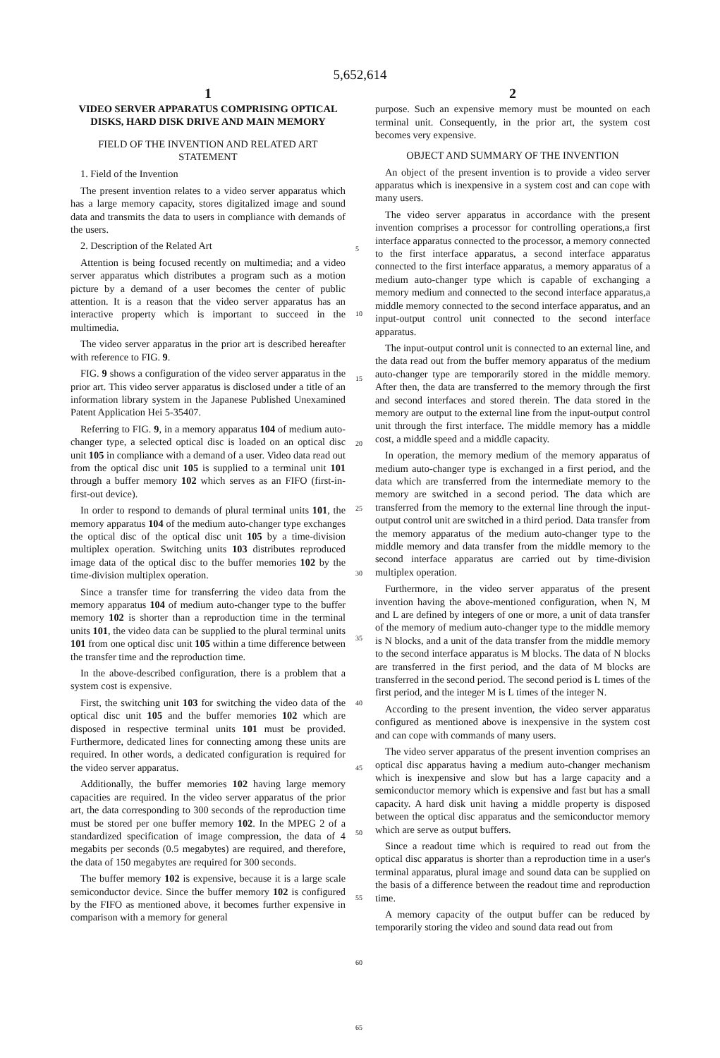5,652,614
1
VIDEO SERVER APPARATUS COMPRISING OPTICAL DISKS, HARD DISK DRIVE AND MAIN MEMORY
FIELD OF THE INVENTION AND RELATED ART STATEMENT
1. Field of the Invention
The present invention relates to a video server apparatus which has a large memory capacity, stores digitalized image and sound data and transmits the data to users in compliance with demands of the users.
2. Description of the Related Art
Attention is being focused recently on multimedia; and a video server apparatus which distributes a program such as a motion picture by a demand of a user becomes the center of public attention. It is a reason that the video server apparatus has an interactive property which is important to succeed in the multimedia.
The video server apparatus in the prior art is described hereafter with reference to FIG. 9.
FIG. 9 shows a configuration of the video server apparatus in the prior art. This video server apparatus is disclosed under a title of an information library system in the Japanese Published Unexamined Patent Application Hei 5-35407.
Referring to FIG. 9, in a memory apparatus 104 of medium auto-changer type, a selected optical disc is loaded on an optical disc unit 105 in compliance with a demand of a user. Video data read out from the optical disc unit 105 is supplied to a terminal unit 101 through a buffer memory 102 which serves as an FIFO (first-in-first-out device).
In order to respond to demands of plural terminal units 101, the memory apparatus 104 of the medium auto-changer type exchanges the optical disc of the optical disc unit 105 by a time-division multiplex operation. Switching units 103 distributes reproduced image data of the optical disc to the buffer memories 102 by the time-division multiplex operation.
Since a transfer time for transferring the video data from the memory apparatus 104 of medium auto-changer type to the buffer memory 102 is shorter than a reproduction time in the terminal units 101, the video data can be supplied to the plural terminal units 101 from one optical disc unit 105 within a time difference between the transfer time and the reproduction time.
In the above-described configuration, there is a problem that a system cost is expensive.
First, the switching unit 103 for switching the video data of the optical disc unit 105 and the buffer memories 102 which are disposed in respective terminal units 101 must be provided. Furthermore, dedicated lines for connecting among these units are required. In other words, a dedicated configuration is required for the video server apparatus.
Additionally, the buffer memories 102 having large memory capacities are required. In the video server apparatus of the prior art, the data corresponding to 300 seconds of the reproduction time must be stored per one buffer memory 102. In the MPEG 2 of a standardized specification of image compression, the data of 4 megabits per seconds (0.5 megabytes) are required, and therefore, the data of 150 megabytes are required for 300 seconds.
The buffer memory 102 is expensive, because it is a large scale semiconductor device. Since the buffer memory 102 is configured by the FIFO as mentioned above, it becomes further expensive in comparison with a memory for general
5
10
15
20
25
30
35
40
45
50
55
60
65
2
purpose. Such an expensive memory must be mounted on each terminal unit. Consequently, in the prior art, the system cost becomes very expensive.
OBJECT AND SUMMARY OF THE INVENTION
An object of the present invention is to provide a video server apparatus which is inexpensive in a system cost and can cope with many users.
The video server apparatus in accordance with the present invention comprises a processor for controlling operations,a first interface apparatus connected to the processor, a memory connected to the first interface apparatus, a second interface apparatus connected to the first interface apparatus, a memory apparatus of a medium auto-changer type which is capable of exchanging a memory medium and connected to the second interface apparatus,a middle memory connected to the second interface apparatus, and an input-output control unit connected to the second interface apparatus.
The input-output control unit is connected to an external line, and the data read out from the buffer memory apparatus of the medium auto-changer type are temporarily stored in the middle memory. After then, the data are transferred to the memory through the first and second interfaces and stored therein. The data stored in the memory are output to the external line from the input-output control unit through the first interface. The middle memory has a middle cost, a middle speed and a middle capacity.
In operation, the memory medium of the memory apparatus of medium auto-changer type is exchanged in a first period, and the data which are transferred from the intermediate memory to the memory are switched in a second period. The data which are transferred from the memory to the external line through the input-output control unit are switched in a third period. Data transfer from the memory apparatus of the medium auto-changer type to the middle memory and data transfer from the middle memory to the second interface apparatus are carried out by time-division multiplex operation.
Furthermore, in the video server apparatus of the present invention having the above-mentioned configuration, when N, M and L are defined by integers of one or more, a unit of data transfer of the memory of medium auto-changer type to the middle memory is N blocks, and a unit of the data transfer from the middle memory to the second interface apparatus is M blocks. The data of N blocks are transferred in the first period, and the data of M blocks are transferred in the second period. The second period is L times of the first period, and the integer M is L times of the integer N.
According to the present invention, the video server apparatus configured as mentioned above is inexpensive in the system cost and can cope with commands of many users.
The video server apparatus of the present invention comprises an optical disc apparatus having a medium auto-changer mechanism which is inexpensive and slow but has a large capacity and a semiconductor memory which is expensive and fast but has a small capacity. A hard disk unit having a middle property is disposed between the optical disc apparatus and the semiconductor memory which are serve as output buffers.
Since a readout time which is required to read out from the optical disc apparatus is shorter than a reproduction time in a user's terminal apparatus, plural image and sound data can be supplied on the basis of a difference between the readout time and reproduction time.
A memory capacity of the output buffer can be reduced by temporarily storing the video and sound data read out from